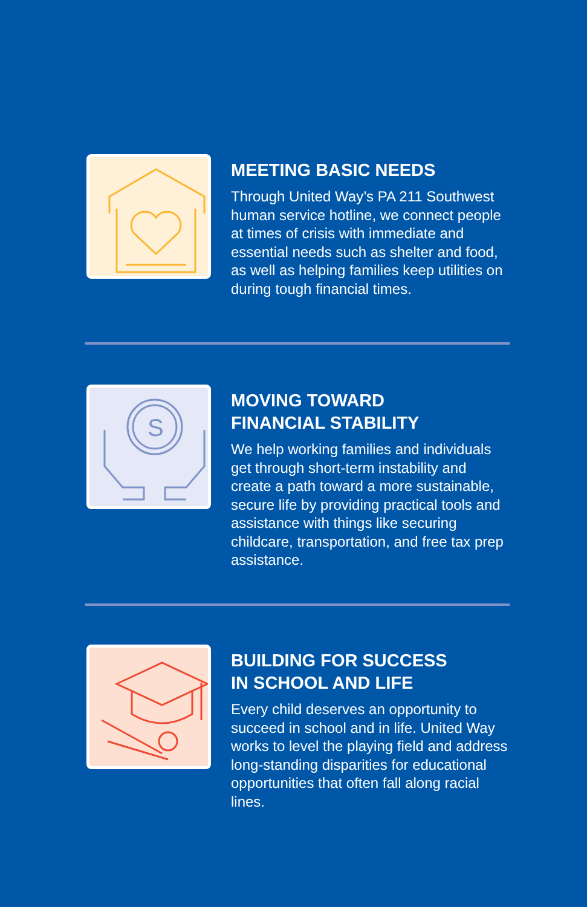MEETING BASIC NEEDS
Through United Way’s PA 211 Southwest human service hotline, we connect people at times of crisis with immediate and essential needs such as shelter and food, as well as helping families keep utilities on during tough financial times.
S
MOVING TOWARD
FINANCIAL STABILITY
We help working families and individuals get through short-term instability and create a path toward a more sustainable, secure life by providing practical tools and assistance with things like securing childcare, transportation, and free tax prep assistance.
BUILDING FOR SUCCESS
IN SCHOOL AND LIFE
Every child deserves an opportunity to succeed in school and in life. United Way works to level the playing field and address long-standing disparities for educational opportunities that often fall along racial lines.